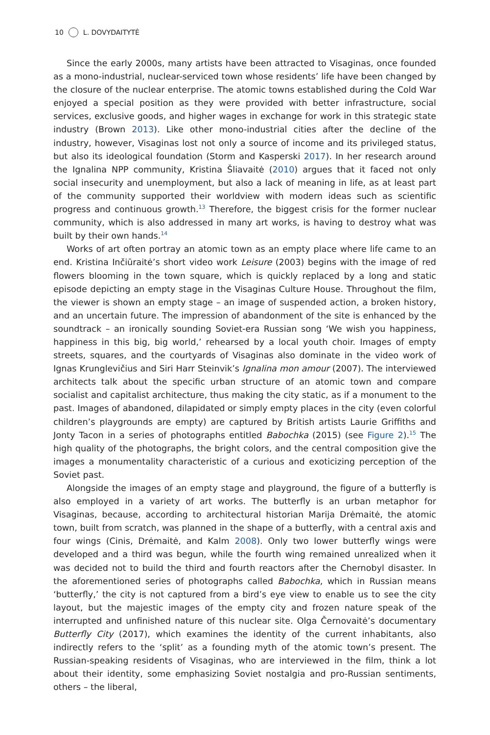10 L. DOVYDAITYTĖ
Since the early 2000s, many artists have been attracted to Visaginas, once founded as a mono-industrial, nuclear-serviced town whose residents’ life have been changed by the closure of the nuclear enterprise. The atomic towns established during the Cold War enjoyed a special position as they were provided with better infrastructure, social services, exclusive goods, and higher wages in exchange for work in this strategic state industry (Brown 2013). Like other mono-industrial cities after the decline of the industry, however, Visaginas lost not only a source of income and its privileged status, but also its ideological foundation (Storm and Kasperski 2017). In her research around the Ignalina NPP community, Kristina Šliavaitė (2010) argues that it faced not only social insecurity and unemployment, but also a lack of meaning in life, as at least part of the community supported their worldview with modern ideas such as scientific progress and continuous growth.<sup>13</sup> Therefore, the biggest crisis for the former nuclear community, which is also addressed in many art works, is having to destroy what was built by their own hands.<sup>14</sup>
Works of art often portray an atomic town as an empty place where life came to an end. Kristina Inčiūraitė’s short video work Leisure (2003) begins with the image of red flowers blooming in the town square, which is quickly replaced by a long and static episode depicting an empty stage in the Visaginas Culture House. Throughout the film, the viewer is shown an empty stage – an image of suspended action, a broken history, and an uncertain future. The impression of abandonment of the site is enhanced by the soundtrack – an ironically sounding Soviet-era Russian song ‘We wish you happiness, happiness in this big, big world,’ rehearsed by a local youth choir. Images of empty streets, squares, and the courtyards of Visaginas also dominate in the video work of Ignas Krunglevičius and Siri Harr Steinvik’s Ignalina mon amour (2007). The interviewed architects talk about the specific urban structure of an atomic town and compare socialist and capitalist architecture, thus making the city static, as if a monument to the past. Images of abandoned, dilapidated or simply empty places in the city (even colorful children’s playgrounds are empty) are captured by British artists Laurie Griffiths and Jonty Tacon in a series of photographs entitled Babochka (2015) (see Figure 2).<sup>15</sup> The high quality of the photographs, the bright colors, and the central composition give the images a monumentality characteristic of a curious and exoticizing perception of the Soviet past.
Alongside the images of an empty stage and playground, the figure of a butterfly is also employed in a variety of art works. The butterfly is an urban metaphor for Visaginas, because, according to architectural historian Marija Drėmaitė, the atomic town, built from scratch, was planned in the shape of a butterfly, with a central axis and four wings (Cinis, Drėmaitė, and Kalm 2008). Only two lower butterfly wings were developed and a third was begun, while the fourth wing remained unrealized when it was decided not to build the third and fourth reactors after the Chernobyl disaster. In the aforementioned series of photographs called Babochka, which in Russian means ‘butterfly,’ the city is not captured from a bird’s eye view to enable us to see the city layout, but the majestic images of the empty city and frozen nature speak of the interrupted and unfinished nature of this nuclear site. Olga Černovaitė’s documentary Butterfly City (2017), which examines the identity of the current inhabitants, also indirectly refers to the ‘split’ as a founding myth of the atomic town’s present. The Russian-speaking residents of Visaginas, who are interviewed in the film, think a lot about their identity, some emphasizing Soviet nostalgia and pro-Russian sentiments, others – the liberal,